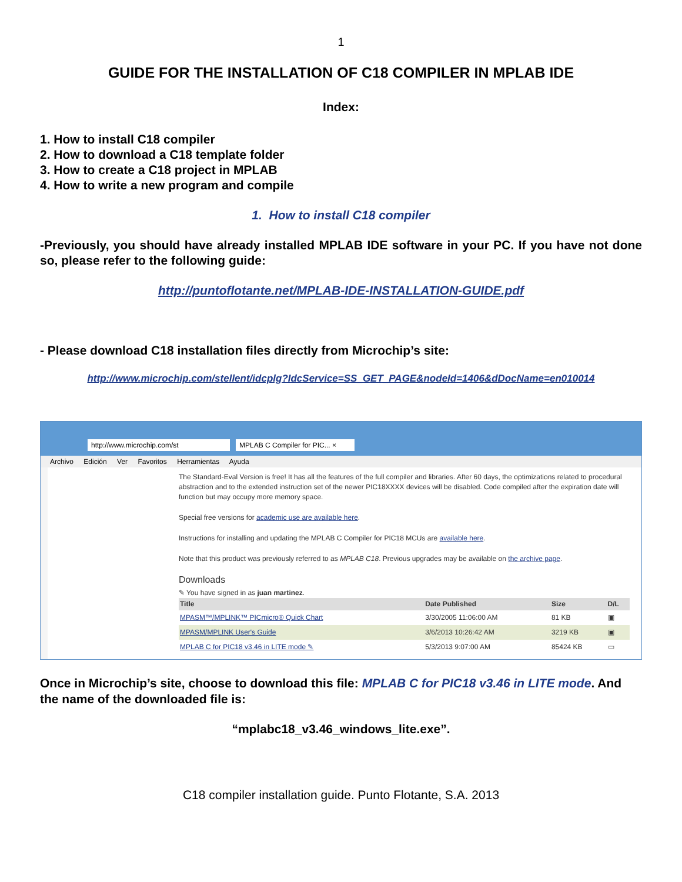1
GUIDE FOR THE INSTALLATION OF C18 COMPILER IN MPLAB IDE
Index:
1. How to install C18 compiler
2. How to download a C18 template folder
3. How to create a C18 project in MPLAB
4. How to write a new program and compile
1. How to install C18 compiler
-Previously, you should have already installed MPLAB IDE software in your PC. If you have not done so, please refer to the following guide:
http://puntoflotante.net/MPLAB-IDE-INSTALLATION-GUIDE.pdf
- Please download C18 installation files directly from Microchip’s site:
http://www.microchip.com/stellent/idcplg?IdcService=SS_GET_PAGE&nodeId=1406&dDocName=en010014
http://www.microchip.com/st
MPLAB C Compiler for PIC... ×
Archivo Edición Ver Favoritos Herramientas Ayuda
The Standard-Eval Version is free! It has all the features of the full compiler and libraries. After 60 days, the optimizations related to procedural abstraction and to the extended instruction set of the newer PIC18XXXX devices will be disabled. Code compiled after the expiration date will function but may occupy more memory space.
Special free versions for academic use are available here.
Instructions for installing and updating the MPLAB C Compiler for PIC18 MCUs are available here.
Note that this product was previously referred to as MPLAB C18. Previous upgrades may be available on the archive page.
Downloads
✎ You have signed in as juan martinez.
| Title | Date Published | Size | D/L |
| --- | --- | --- | --- |
| MPASM™/MPLINK™ PICmicro® Quick Chart | 3/30/2005 11:06:00 AM | 81 KB | ▣ |
| MPASM/MPLINK User's Guide | 3/6/2013 10:26:42 AM | 3219 KB | ▣ |
| MPLAB C for PIC18 v3.46 in LITE mode ✎ | 5/3/2013 9:07:00 AM | 85424 KB | ▭ |
Once in Microchip’s site, choose to download this file: MPLAB C for PIC18 v3.46 in LITE mode. And the name of the downloaded file is:
“mplabc18_v3.46_windows_lite.exe”.
C18 compiler installation guide. Punto Flotante, S.A. 2013